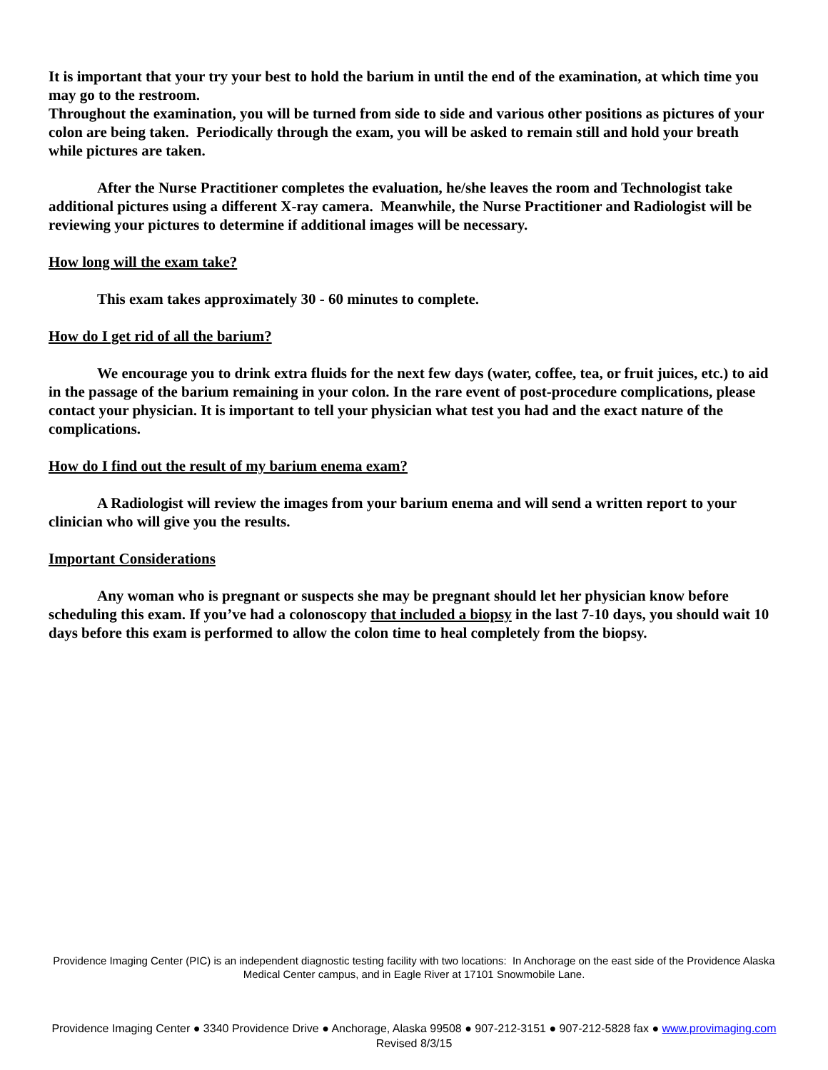It is important that your try your best to hold the barium in until the end of the examination, at which time you may go to the restroom.
Throughout the examination, you will be turned from side to side and various other positions as pictures of your colon are being taken. Periodically through the exam, you will be asked to remain still and hold your breath while pictures are taken.
After the Nurse Practitioner completes the evaluation, he/she leaves the room and Technologist take additional pictures using a different X-ray camera. Meanwhile, the Nurse Practitioner and Radiologist will be reviewing your pictures to determine if additional images will be necessary.
How long will the exam take?
This exam takes approximately 30 - 60 minutes to complete.
How do I get rid of all the barium?
We encourage you to drink extra fluids for the next few days (water, coffee, tea, or fruit juices, etc.) to aid in the passage of the barium remaining in your colon. In the rare event of post-procedure complications, please contact your physician. It is important to tell your physician what test you had and the exact nature of the complications.
How do I find out the result of my barium enema exam?
A Radiologist will review the images from your barium enema and will send a written report to your clinician who will give you the results.
Important Considerations
Any woman who is pregnant or suspects she may be pregnant should let her physician know before scheduling this exam. If you’ve had a colonoscopy that included a biopsy in the last 7-10 days, you should wait 10 days before this exam is performed to allow the colon time to heal completely from the biopsy.
Providence Imaging Center (PIC) is an independent diagnostic testing facility with two locations: In Anchorage on the east side of the Providence Alaska Medical Center campus, and in Eagle River at 17101 Snowmobile Lane.
Providence Imaging Center ● 3340 Providence Drive ● Anchorage, Alaska 99508 ● 907-212-3151 ● 907-212-5828 fax ● www.provimaging.com
Revised 8/3/15